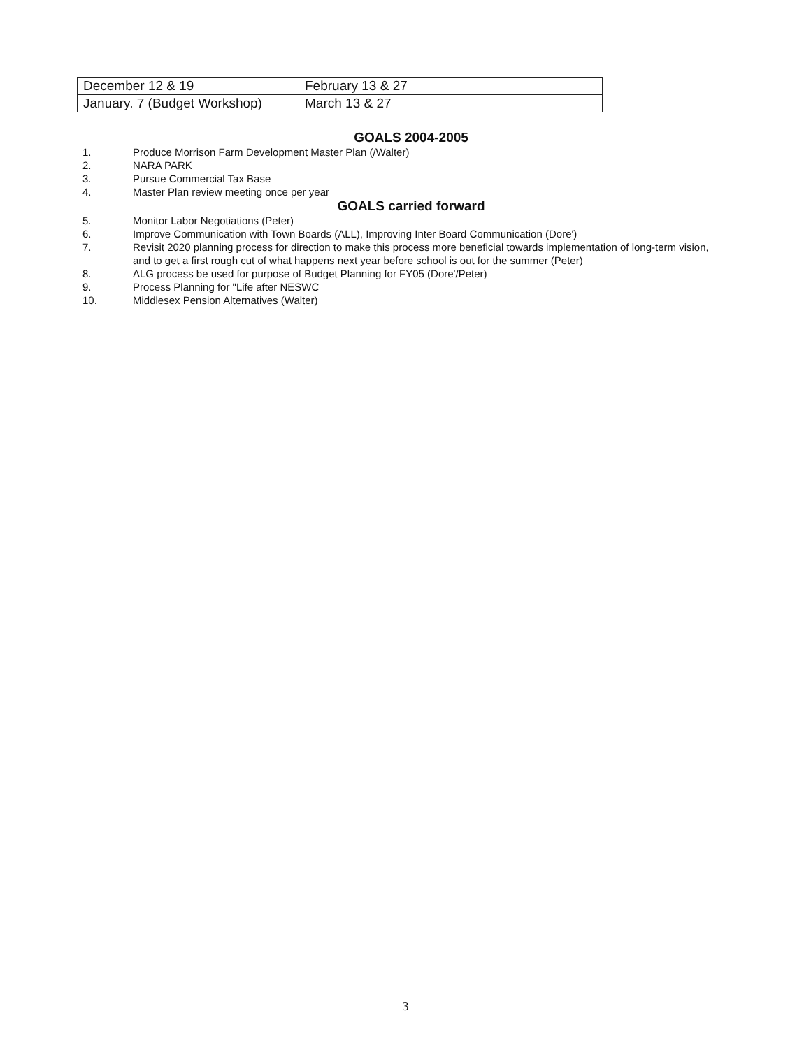| December 12 & 19 | February 13 & 27 |
| January. 7 (Budget Workshop) | March 13 & 27 |
GOALS 2004-2005
1. Produce Morrison Farm Development Master Plan (/Walter)
2. NARA PARK
3. Pursue Commercial Tax Base
4. Master Plan review meeting once per year
GOALS carried forward
5. Monitor Labor Negotiations (Peter)
6. Improve Communication with Town Boards (ALL), Improving Inter Board Communication (Dore')
7. Revisit 2020 planning process for direction to make this process more beneficial towards implementation of long-term vision, and to get a first rough cut of what happens next year before school is out for the summer (Peter)
8. ALG process be used for purpose of Budget Planning for FY05 (Dore'/Peter)
9. Process Planning for "Life after NESWC
10. Middlesex Pension Alternatives (Walter)
3